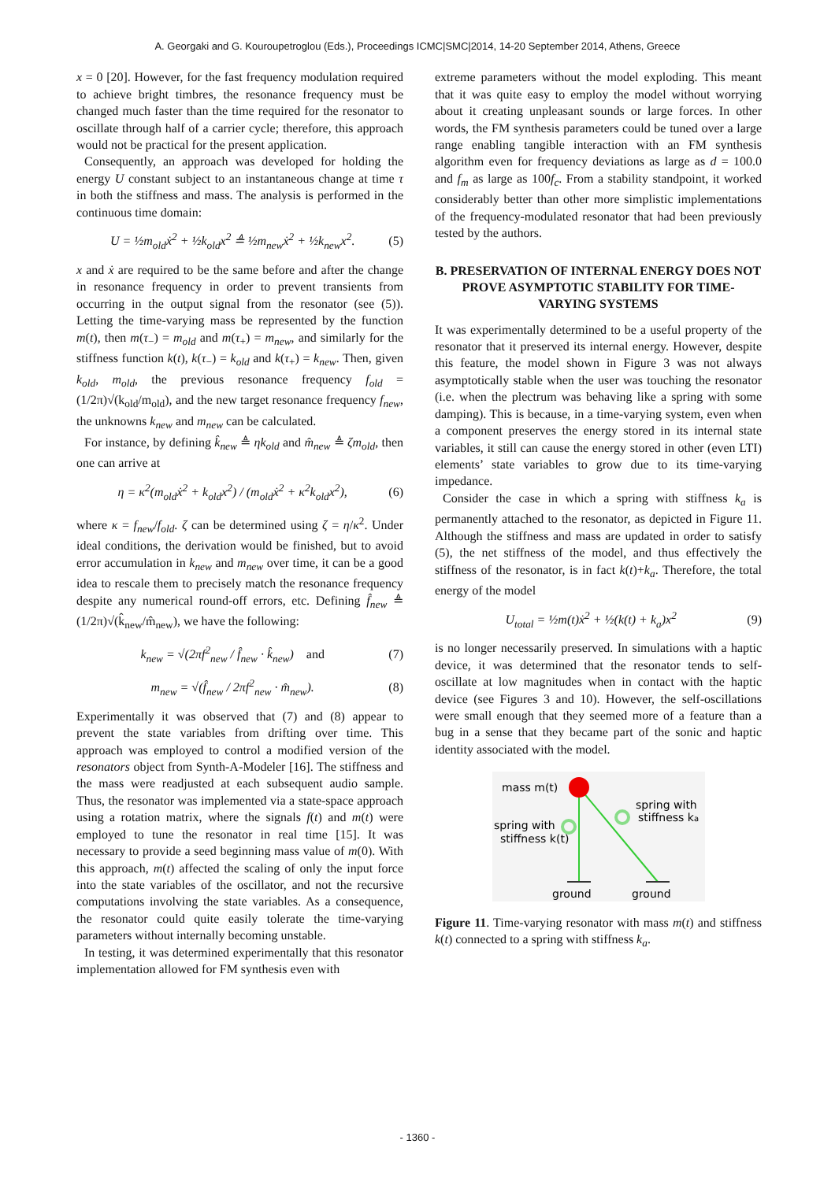A. Georgaki and G. Kouroupetroglou (Eds.), Proceedings ICMC|SMC|2014, 14-20 September 2014, Athens, Greece
x = 0 [20]. However, for the fast frequency modulation required to achieve bright timbres, the resonance frequency must be changed much faster than the time required for the resonator to oscillate through half of a carrier cycle; therefore, this approach would not be practical for the present application.
Consequently, an approach was developed for holding the energy U constant subject to an instantaneous change at time τ in both the stiffness and mass. The analysis is performed in the continuous time domain:
U = ½m<sub>old</sub>ẋ<sup>2</sup> + ½k<sub>old</sub>x<sup>2</sup> ≜ ½m<sub>new</sub>ẋ<sup>2</sup> + ½k<sub>new</sub>x<sup>2</sup>. (5)
x and ẋ are required to be the same before and after the change in resonance frequency in order to prevent transients from occurring in the output signal from the resonator (see (5)). Letting the time-varying mass be represented by the function m(t), then m(τ<sub>−</sub>) = m<sub>old</sub> and m(τ<sub>+</sub>) = m<sub>new</sub>, and similarly for the stiffness function k(t), k(τ<sub>−</sub>) = k<sub>old</sub> and k(τ<sub>+</sub>) = k<sub>new</sub>. Then, given k<sub>old</sub>, m<sub>old</sub>, the previous resonance frequency f<sub>old</sub> = (1/2π)√(k<sub>old</sub>/m<sub>old</sub>), and the new target resonance frequency f<sub>new</sub>, the unknowns k<sub>new</sub> and m<sub>new</sub> can be calculated.
For instance, by defining k̂<sub>new</sub> ≜ ηk<sub>old</sub> and m̂<sub>new</sub> ≜ ζm<sub>old</sub>, then one can arrive at
η = κ<sup>2</sup>(m<sub>old</sub>ẋ<sup>2</sup> + k<sub>old</sub>x<sup>2</sup>) / (m<sub>old</sub>ẋ<sup>2</sup> + κ<sup>2</sup>k<sub>old</sub>x<sup>2</sup>), (6)
where κ = f<sub>new</sub>/f<sub>old</sub>. ζ can be determined using ζ = η/κ<sup>2</sup>. Under ideal conditions, the derivation would be finished, but to avoid error accumulation in k<sub>new</sub> and m<sub>new</sub> over time, it can be a good idea to rescale them to precisely match the resonance frequency despite any numerical round-off errors, etc. Defining f̂<sub>new</sub> ≜ (1/2π)√(k̂<sub>new</sub>/m̂<sub>new</sub>), we have the following:
k<sub>new</sub> = √(2πf<sup>2</sup><sub>new</sub> / f̂<sub>new</sub> · k̂<sub>new</sub>) and (7)
m<sub>new</sub> = √(f̂<sub>new</sub> / 2πf<sup>2</sup><sub>new</sub> · m̂<sub>new</sub>). (8)
Experimentally it was observed that (7) and (8) appear to prevent the state variables from drifting over time. This approach was employed to control a modified version of the resonators object from Synth-A-Modeler [16]. The stiffness and the mass were readjusted at each subsequent audio sample. Thus, the resonator was implemented via a state-space approach using a rotation matrix, where the signals f(t) and m(t) were employed to tune the resonator in real time [15]. It was necessary to provide a seed beginning mass value of m(0). With this approach, m(t) affected the scaling of only the input force into the state variables of the oscillator, and not the recursive computations involving the state variables. As a consequence, the resonator could quite easily tolerate the time-varying parameters without internally becoming unstable.
In testing, it was determined experimentally that this resonator implementation allowed for FM synthesis even with
extreme parameters without the model exploding. This meant that it was quite easy to employ the model without worrying about it creating unpleasant sounds or large forces. In other words, the FM synthesis parameters could be tuned over a large range enabling tangible interaction with an FM synthesis algorithm even for frequency deviations as large as d = 100.0 and f<sub>m</sub> as large as 100f<sub>c</sub>. From a stability standpoint, it worked considerably better than other more simplistic implementations of the frequency-modulated resonator that had been previously tested by the authors.
B. PRESERVATION OF INTERNAL ENERGY DOES NOT PROVE ASYMPTOTIC STABILITY FOR TIME-VARYING SYSTEMS
It was experimentally determined to be a useful property of the resonator that it preserved its internal energy. However, despite this feature, the model shown in Figure 3 was not always asymptotically stable when the user was touching the resonator (i.e. when the plectrum was behaving like a spring with some damping). This is because, in a time-varying system, even when a component preserves the energy stored in its internal state variables, it still can cause the energy stored in other (even LTI) elements’ state variables to grow due to its time-varying impedance.
Consider the case in which a spring with stiffness k<sub>a</sub> is permanently attached to the resonator, as depicted in Figure 11. Although the stiffness and mass are updated in order to satisfy (5), the net stiffness of the model, and thus effectively the stiffness of the resonator, is in fact k(t)+k<sub>a</sub>. Therefore, the total energy of the model
U<sub>total</sub> = ½m(t)ẋ<sup>2</sup> + ½(k(t) + k<sub>a</sub>)x<sup>2</sup> (9)
is no longer necessarily preserved. In simulations with a haptic device, it was determined that the resonator tends to self-oscillate at low magnitudes when in contact with the haptic device (see Figures 3 and 10). However, the self-oscillations were small enough that they seemed more of a feature than a bug in a sense that they became part of the sonic and haptic identity associated with the model.
mass m(t)
spring with
stiffness ka
spring with
stiffness k(t)
ground
ground
Figure 11. Time-varying resonator with mass m(t) and stiffness k(t) connected to a spring with stiffness k<sub>a</sub>.
- 1360 -